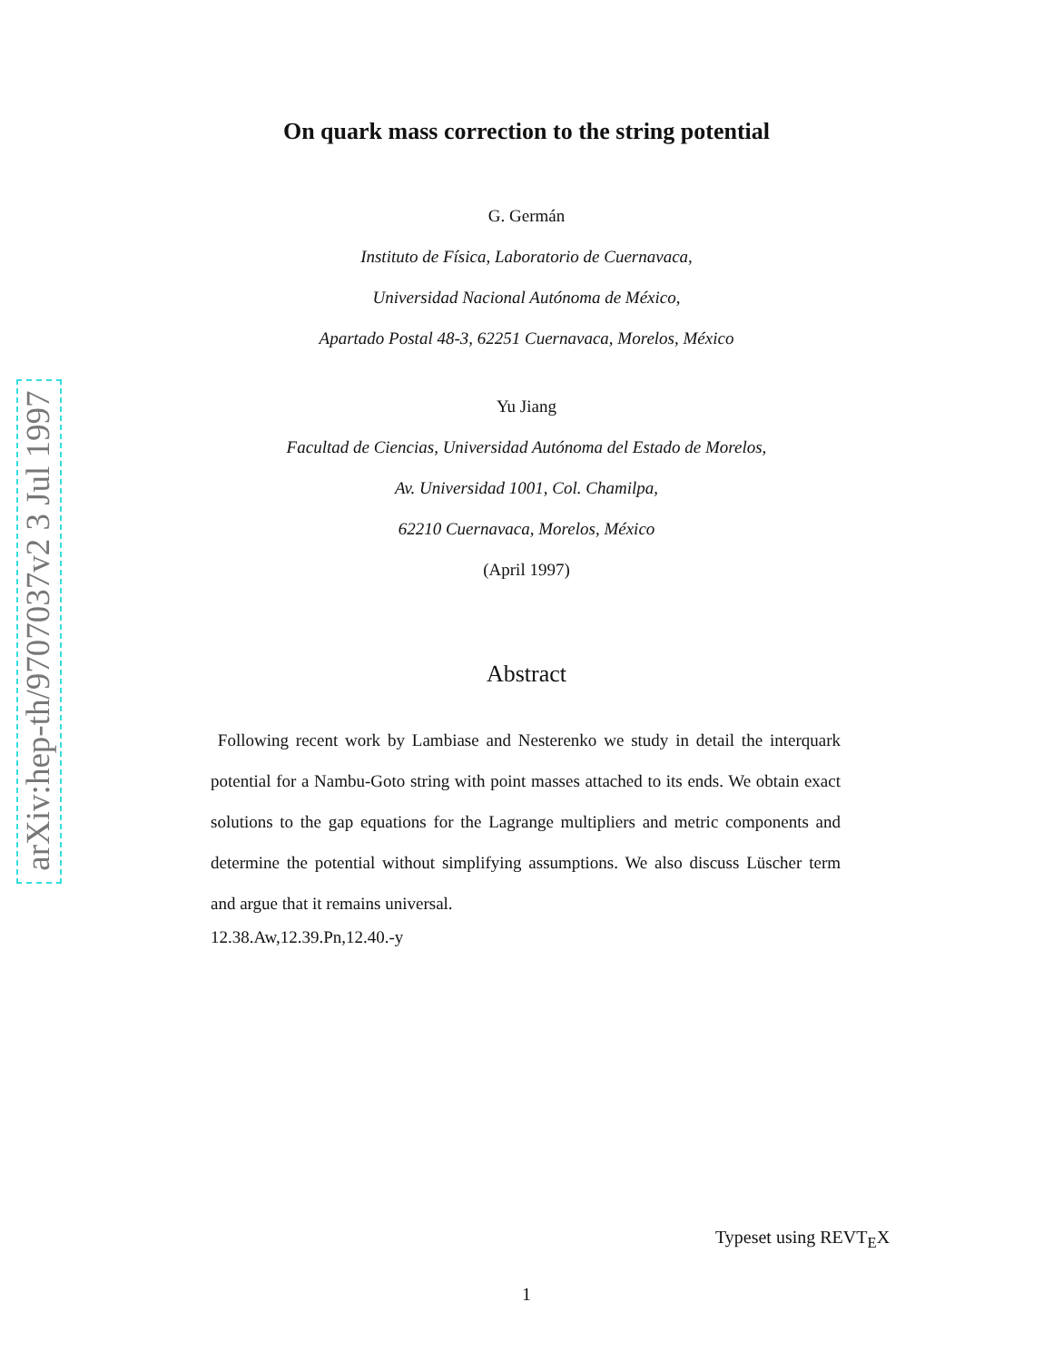arXiv:hep-th/9707037v2 3 Jul 1997
On quark mass correction to the string potential
G. Germán
Instituto de Física, Laboratorio de Cuernavaca,
Universidad Nacional Autónoma de México,
Apartado Postal 48-3, 62251 Cuernavaca, Morelos, México
Yu Jiang
Facultad de Ciencias, Universidad Autónoma del Estado de Morelos,
Av. Universidad 1001, Col. Chamilpa,
62210 Cuernavaca, Morelos, México
(April 1997)
Abstract
Following recent work by Lambiase and Nesterenko we study in detail the interquark potential for a Nambu-Goto string with point masses attached to its ends. We obtain exact solutions to the gap equations for the Lagrange multipliers and metric components and determine the potential without simplifying assumptions. We also discuss Lüscher term and argue that it remains universal.
12.38.Aw,12.39.Pn,12.40.-y
Typeset using REVT<sub>E</sub>X
1